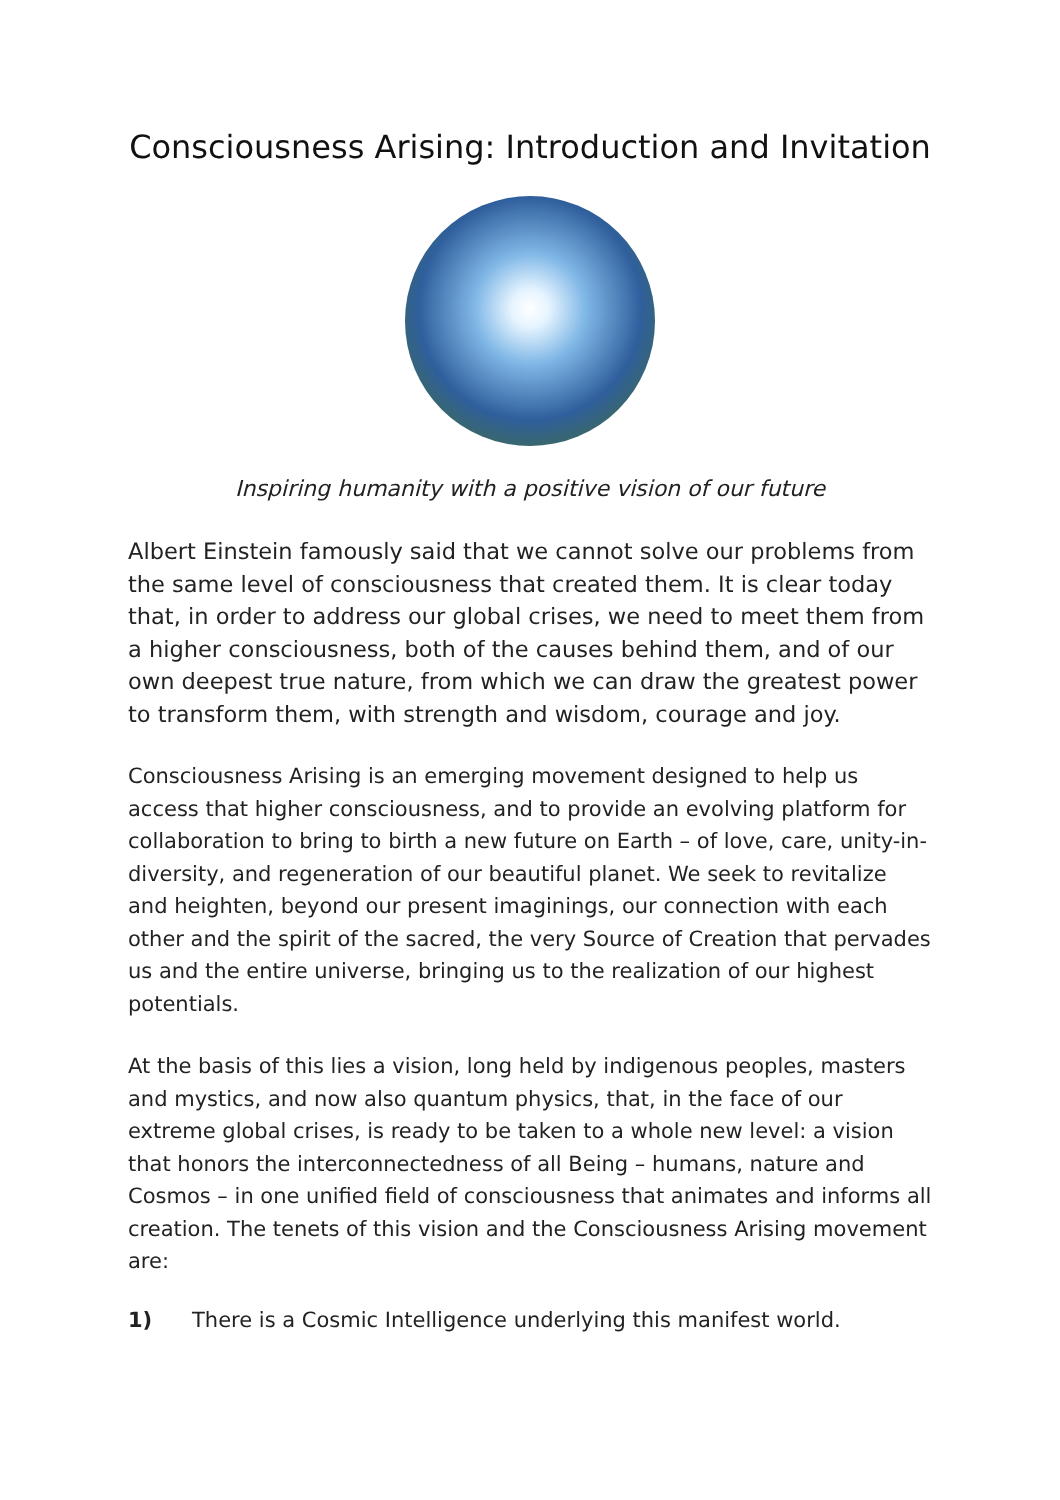Consciousness Arising: Introduction and Invitation
Inspiring humanity with a positive vision of our future
Albert Einstein famously said that we cannot solve our problems from the same level of consciousness that created them. It is clear today that, in order to address our global crises, we need to meet them from a higher consciousness, both of the causes behind them, and of our own deepest true nature, from which we can draw the greatest power to transform them, with strength and wisdom, courage and joy.
Consciousness Arising is an emerging movement designed to help us access that higher consciousness, and to provide an evolving platform for collaboration to bring to birth a new future on Earth – of love, care, unity-in-diversity, and regeneration of our beautiful planet. We seek to revitalize and heighten, beyond our present imaginings, our connection with each other and the spirit of the sacred, the very Source of Creation that pervades us and the entire universe, bringing us to the realization of our highest potentials.
At the basis of this lies a vision, long held by indigenous peoples, masters and mystics, and now also quantum physics, that, in the face of our extreme global crises, is ready to be taken to a whole new level: a vision that honors the interconnectedness of all Being – humans, nature and Cosmos – in one unified field of consciousness that animates and informs all creation. The tenets of this vision and the Consciousness Arising movement are:
1) There is a Cosmic Intelligence underlying this manifest world.